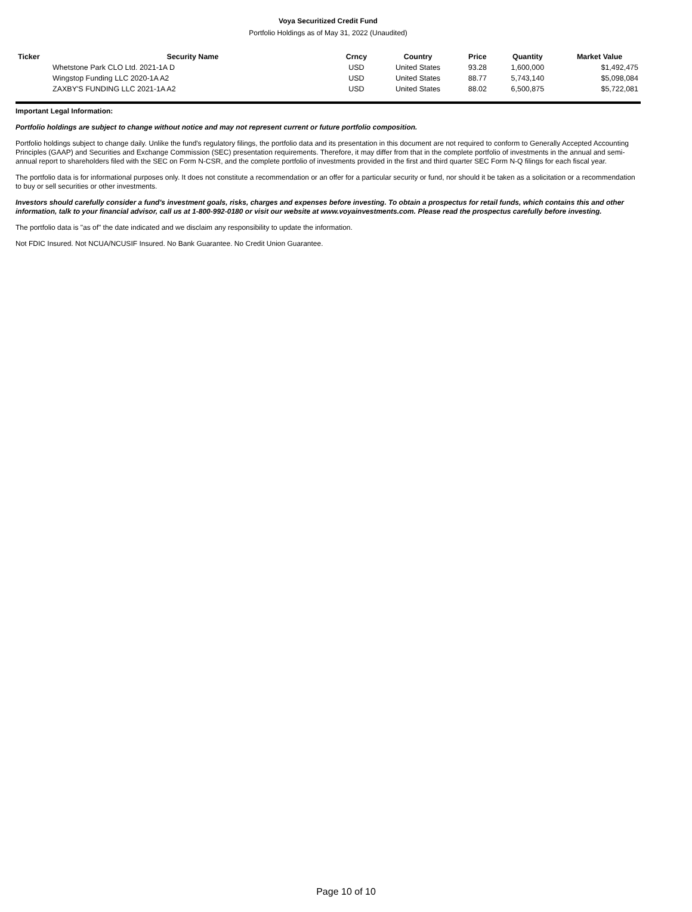Voya Securitized Credit Fund
Portfolio Holdings as of May 31, 2022 (Unaudited)
| Ticker | Security Name | Crncy | Country | Price | Quantity | Market Value |
| --- | --- | --- | --- | --- | --- | --- |
| | Whetstone Park CLO Ltd. 2021-1A D | USD | United States | 93.28 | 1,600,000 | $1,492,475 |
| | Wingstop Funding LLC 2020-1A A2 | USD | United States | 88.77 | 5,743,140 | $5,098,084 |
| | ZAXBY'S FUNDING LLC 2021-1A A2 | USD | United States | 88.02 | 6,500,875 | $5,722,081 |
Important Legal Information:
Portfolio holdings are subject to change without notice and may not represent current or future portfolio composition.
Portfolio holdings subject to change daily. Unlike the fund's regulatory filings, the portfolio data and its presentation in this document are not required to conform to Generally Accepted Accounting Principles (GAAP) and Securities and Exchange Commission (SEC) presentation requirements. Therefore, it may differ from that in the complete portfolio of investments in the annual and semi-annual report to shareholders filed with the SEC on Form N-CSR, and the complete portfolio of investments provided in the first and third quarter SEC Form N-Q filings for each fiscal year.
The portfolio data is for informational purposes only. It does not constitute a recommendation or an offer for a particular security or fund, nor should it be taken as a solicitation or a recommendation to buy or sell securities or other investments.
Investors should carefully consider a fund's investment goals, risks, charges and expenses before investing. To obtain a prospectus for retail funds, which contains this and other information, talk to your financial advisor, call us at 1-800-992-0180 or visit our website at www.voyainvestments.com. Please read the prospectus carefully before investing.
The portfolio data is "as of" the date indicated and we disclaim any responsibility to update the information.
Not FDIC Insured. Not NCUA/NCUSIF Insured. No Bank Guarantee. No Credit Union Guarantee.
Page 10 of 10